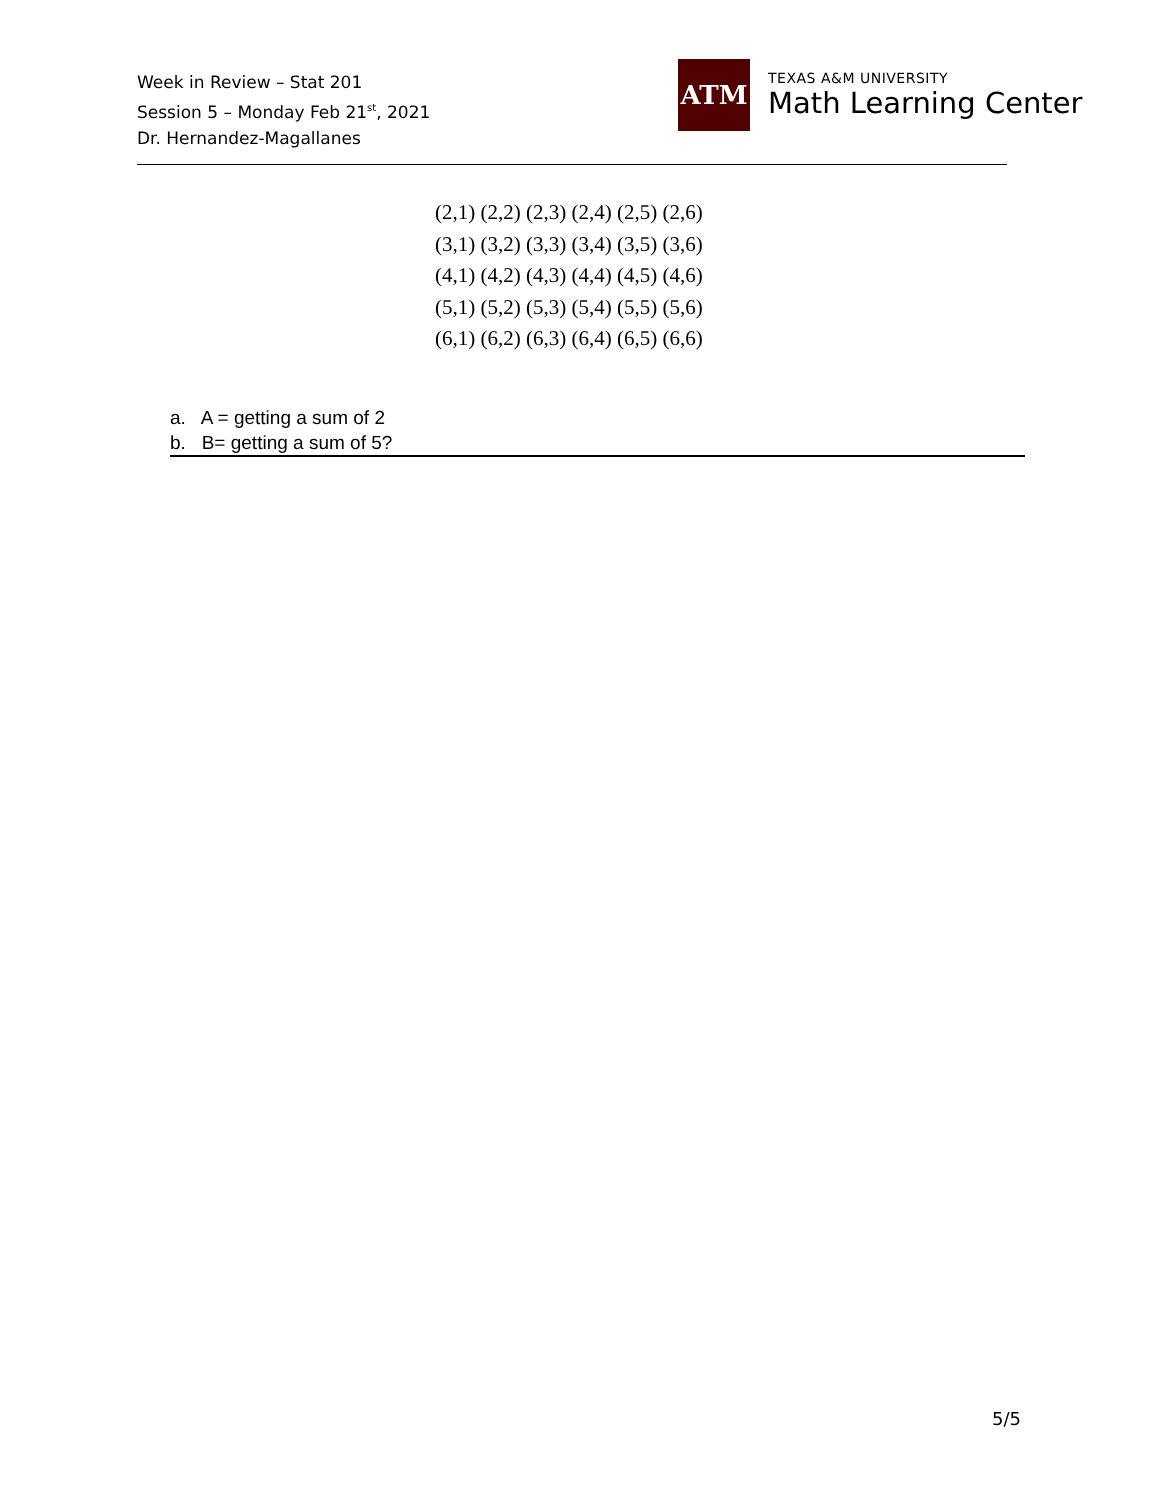Week in Review – Stat 201
Session 5 – Monday Feb 21<sup>st</sup>, 2021
Dr. Hernandez-Magallanes
ATM
TEXAS A&M UNIVERSITY
Math Learning Center
(2,1) (2,2) (2,3) (2,4) (2,5) (2,6)
(3,1) (3,2) (3,3) (3,4) (3,5) (3,6)
(4,1) (4,2) (4,3) (4,4) (4,5) (4,6)
(5,1) (5,2) (5,3) (5,4) (5,5) (5,6)
(6,1) (6,2) (6,3) (6,4) (6,5) (6,6)
a. A = getting a sum of 2
b. B= getting a sum of 5?
5/5